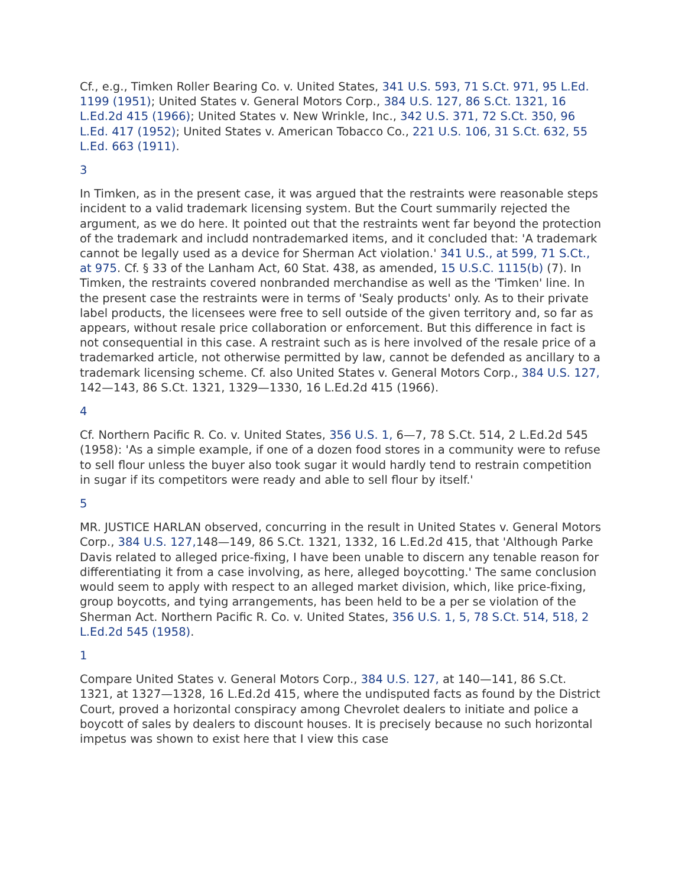Cf., e.g., Timken Roller Bearing Co. v. United States, 341 U.S. 593, 71 S.Ct. 971, 95 L.Ed. 1199 (1951); United States v. General Motors Corp., 384 U.S. 127, 86 S.Ct. 1321, 16 L.Ed.2d 415 (1966); United States v. New Wrinkle, Inc., 342 U.S. 371, 72 S.Ct. 350, 96 L.Ed. 417 (1952); United States v. American Tobacco Co., 221 U.S. 106, 31 S.Ct. 632, 55 L.Ed. 663 (1911).
3
In Timken, as in the present case, it was argued that the restraints were reasonable steps incident to a valid trademark licensing system. But the Court summarily rejected the argument, as we do here. It pointed out that the restraints went far beyond the protection of the trademark and includd nontrademarked items, and it concluded that: 'A trademark cannot be legally used as a device for Sherman Act violation.' 341 U.S., at 599, 71 S.Ct., at 975. Cf. § 33 of the Lanham Act, 60 Stat. 438, as amended, 15 U.S.C. 1115(b) (7). In Timken, the restraints covered nonbranded merchandise as well as the 'Timken' line. In the present case the restraints were in terms of 'Sealy products' only. As to their private label products, the licensees were free to sell outside of the given territory and, so far as appears, without resale price collaboration or enforcement. But this difference in fact is not consequential in this case. A restraint such as is here involved of the resale price of a trademarked article, not otherwise permitted by law, cannot be defended as ancillary to a trademark licensing scheme. Cf. also United States v. General Motors Corp., 384 U.S. 127, 142—143, 86 S.Ct. 1321, 1329—1330, 16 L.Ed.2d 415 (1966).
4
Cf. Northern Pacific R. Co. v. United States, 356 U.S. 1, 6—7, 78 S.Ct. 514, 2 L.Ed.2d 545 (1958): 'As a simple example, if one of a dozen food stores in a community were to refuse to sell flour unless the buyer also took sugar it would hardly tend to restrain competition in sugar if its competitors were ready and able to sell flour by itself.'
5
MR. JUSTICE HARLAN observed, concurring in the result in United States v. General Motors Corp., 384 U.S. 127, 148—149, 86 S.Ct. 1321, 1332, 16 L.Ed.2d 415, that 'Although Parke Davis related to alleged price-fixing, I have been unable to discern any tenable reason for differentiating it from a case involving, as here, alleged boycotting.' The same conclusion would seem to apply with respect to an alleged market division, which, like price-fixing, group boycotts, and tying arrangements, has been held to be a per se violation of the Sherman Act. Northern Pacific R. Co. v. United States, 356 U.S. 1, 5, 78 S.Ct. 514, 518, 2 L.Ed.2d 545 (1958).
1
Compare United States v. General Motors Corp., 384 U.S. 127, at 140—141, 86 S.Ct. 1321, at 1327—1328, 16 L.Ed.2d 415, where the undisputed facts as found by the District Court, proved a horizontal conspiracy among Chevrolet dealers to initiate and police a boycott of sales by dealers to discount houses. It is precisely because no such horizontal impetus was shown to exist here that I view this case